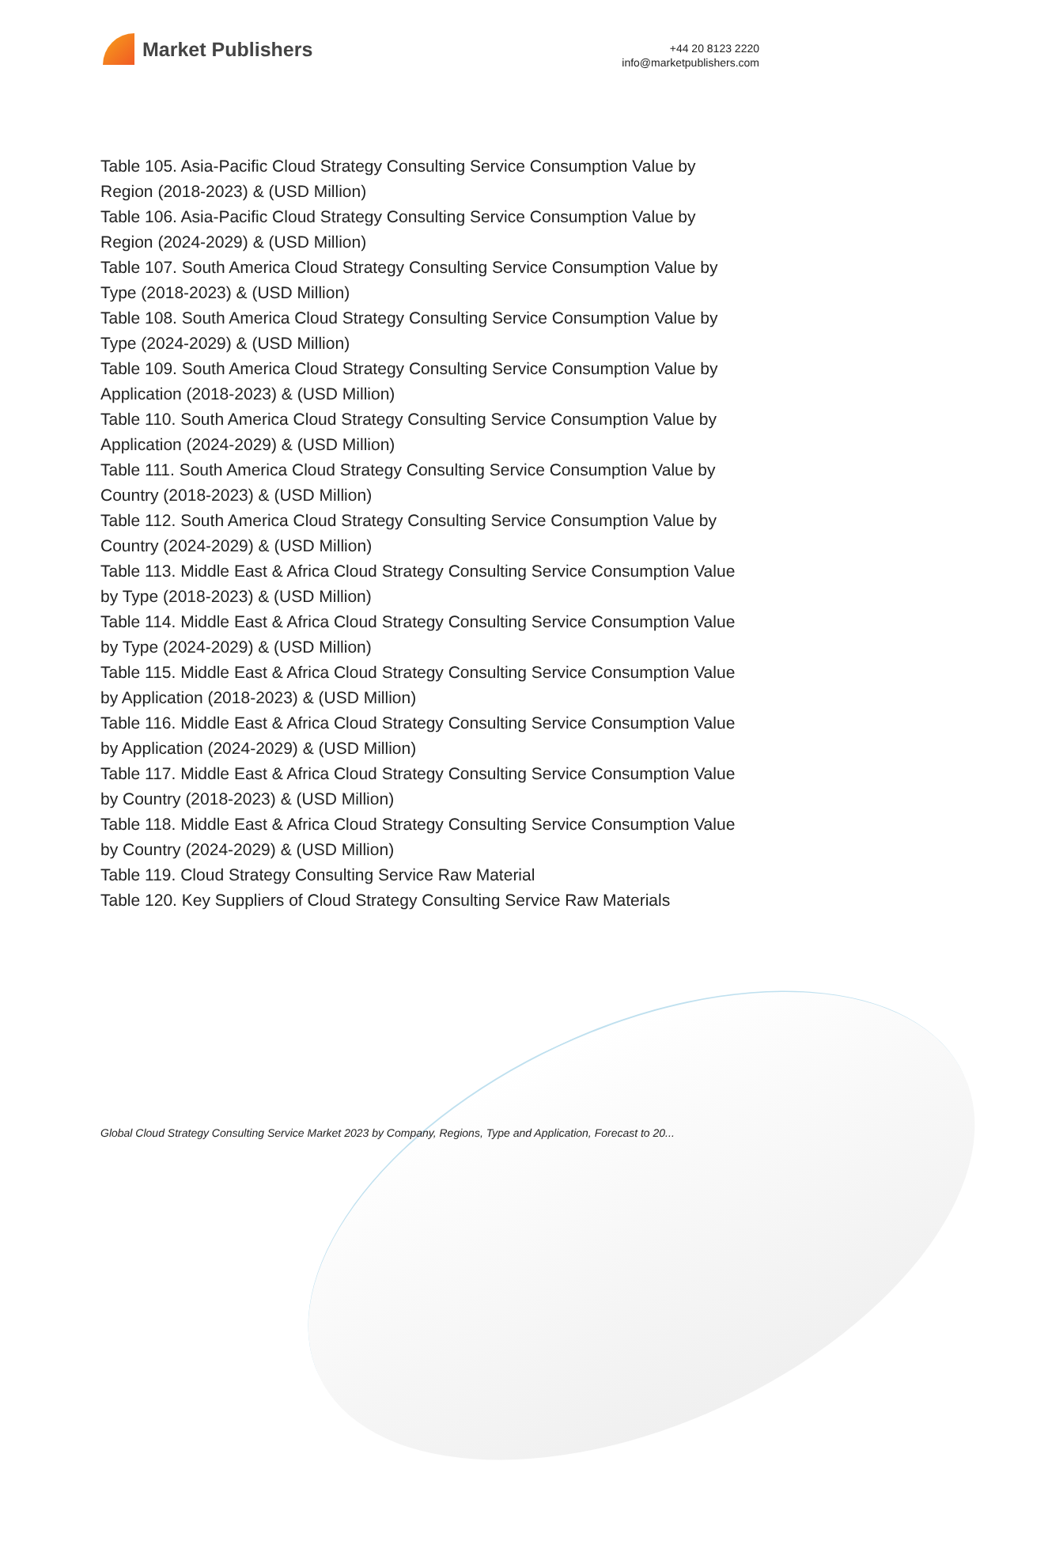Market Publishers
+44 20 8123 2220
info@marketpublishers.com
Table 105. Asia-Pacific Cloud Strategy Consulting Service Consumption Value by Region (2018-2023) & (USD Million)
Table 106. Asia-Pacific Cloud Strategy Consulting Service Consumption Value by Region (2024-2029) & (USD Million)
Table 107. South America Cloud Strategy Consulting Service Consumption Value by Type (2018-2023) & (USD Million)
Table 108. South America Cloud Strategy Consulting Service Consumption Value by Type (2024-2029) & (USD Million)
Table 109. South America Cloud Strategy Consulting Service Consumption Value by Application (2018-2023) & (USD Million)
Table 110. South America Cloud Strategy Consulting Service Consumption Value by Application (2024-2029) & (USD Million)
Table 111. South America Cloud Strategy Consulting Service Consumption Value by Country (2018-2023) & (USD Million)
Table 112. South America Cloud Strategy Consulting Service Consumption Value by Country (2024-2029) & (USD Million)
Table 113. Middle East & Africa Cloud Strategy Consulting Service Consumption Value by Type (2018-2023) & (USD Million)
Table 114. Middle East & Africa Cloud Strategy Consulting Service Consumption Value by Type (2024-2029) & (USD Million)
Table 115. Middle East & Africa Cloud Strategy Consulting Service Consumption Value by Application (2018-2023) & (USD Million)
Table 116. Middle East & Africa Cloud Strategy Consulting Service Consumption Value by Application (2024-2029) & (USD Million)
Table 117. Middle East & Africa Cloud Strategy Consulting Service Consumption Value by Country (2018-2023) & (USD Million)
Table 118. Middle East & Africa Cloud Strategy Consulting Service Consumption Value by Country (2024-2029) & (USD Million)
Table 119. Cloud Strategy Consulting Service Raw Material
Table 120. Key Suppliers of Cloud Strategy Consulting Service Raw Materials
Global Cloud Strategy Consulting Service Market 2023 by Company, Regions, Type and Application, Forecast to 20...